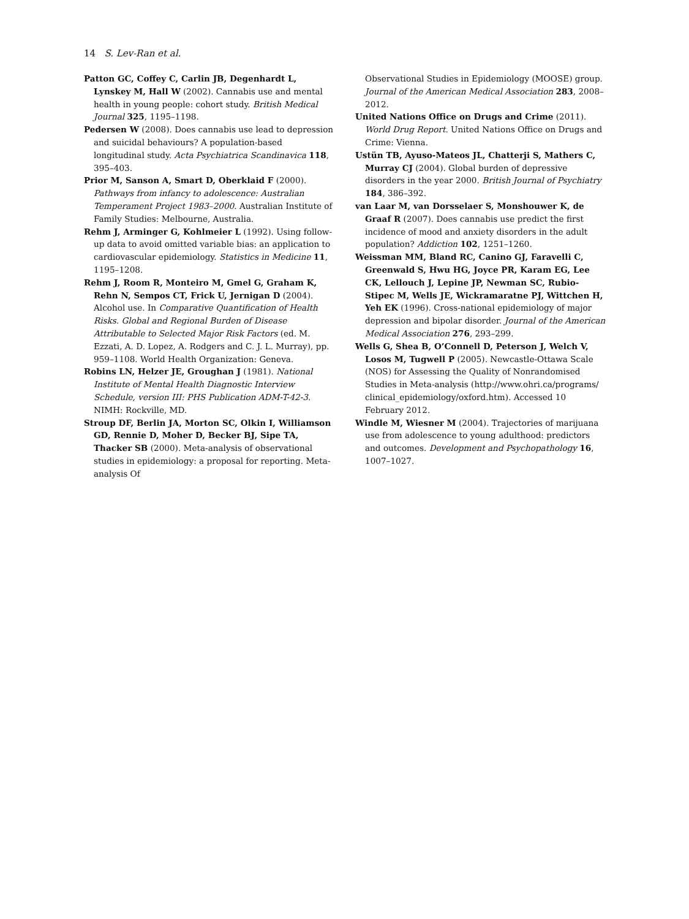14 S. Lev-Ran et al.
Patton GC, Coffey C, Carlin JB, Degenhardt L, Lynskey M, Hall W (2002). Cannabis use and mental health in young people: cohort study. British Medical Journal 325, 1195–1198.
Pedersen W (2008). Does cannabis use lead to depression and suicidal behaviours? A population-based longitudinal study. Acta Psychiatrica Scandinavica 118, 395–403.
Prior M, Sanson A, Smart D, Oberklaid F (2000). Pathways from infancy to adolescence: Australian Temperament Project 1983–2000. Australian Institute of Family Studies: Melbourne, Australia.
Rehm J, Arminger G, Kohlmeier L (1992). Using follow-up data to avoid omitted variable bias: an application to cardiovascular epidemiology. Statistics in Medicine 11, 1195–1208.
Rehm J, Room R, Monteiro M, Gmel G, Graham K, Rehn N, Sempos CT, Frick U, Jernigan D (2004). Alcohol use. In Comparative Quantification of Health Risks. Global and Regional Burden of Disease Attributable to Selected Major Risk Factors (ed. M. Ezzati, A. D. Lopez, A. Rodgers and C. J. L. Murray), pp. 959–1108. World Health Organization: Geneva.
Robins LN, Helzer JE, Groughan J (1981). National Institute of Mental Health Diagnostic Interview Schedule, version III: PHS Publication ADM-T-42-3. NIMH: Rockville, MD.
Stroup DF, Berlin JA, Morton SC, Olkin I, Williamson GD, Rennie D, Moher D, Becker BJ, Sipe TA, Thacker SB (2000). Meta-analysis of observational studies in epidemiology: a proposal for reporting. Meta-analysis Of
Observational Studies in Epidemiology (MOOSE) group. Journal of the American Medical Association 283, 2008–2012.
United Nations Office on Drugs and Crime (2011). World Drug Report. United Nations Office on Drugs and Crime: Vienna.
Ustün TB, Ayuso-Mateos JL, Chatterji S, Mathers C, Murray CJ (2004). Global burden of depressive disorders in the year 2000. British Journal of Psychiatry 184, 386–392.
van Laar M, van Dorsselaer S, Monshouwer K, de Graaf R (2007). Does cannabis use predict the first incidence of mood and anxiety disorders in the adult population? Addiction 102, 1251–1260.
Weissman MM, Bland RC, Canino GJ, Faravelli C, Greenwald S, Hwu HG, Joyce PR, Karam EG, Lee CK, Lellouch J, Lepine JP, Newman SC, Rubio-Stipec M, Wells JE, Wickramaratne PJ, Wittchen H, Yeh EK (1996). Cross-national epidemiology of major depression and bipolar disorder. Journal of the American Medical Association 276, 293–299.
Wells G, Shea B, O’Connell D, Peterson J, Welch V, Losos M, Tugwell P (2005). Newcastle-Ottawa Scale (NOS) for Assessing the Quality of Nonrandomised Studies in Meta-analysis (http://www.ohri.ca/programs/ clinical_epidemiology/oxford.htm). Accessed 10 February 2012.
Windle M, Wiesner M (2004). Trajectories of marijuana use from adolescence to young adulthood: predictors and outcomes. Development and Psychopathology 16, 1007–1027.